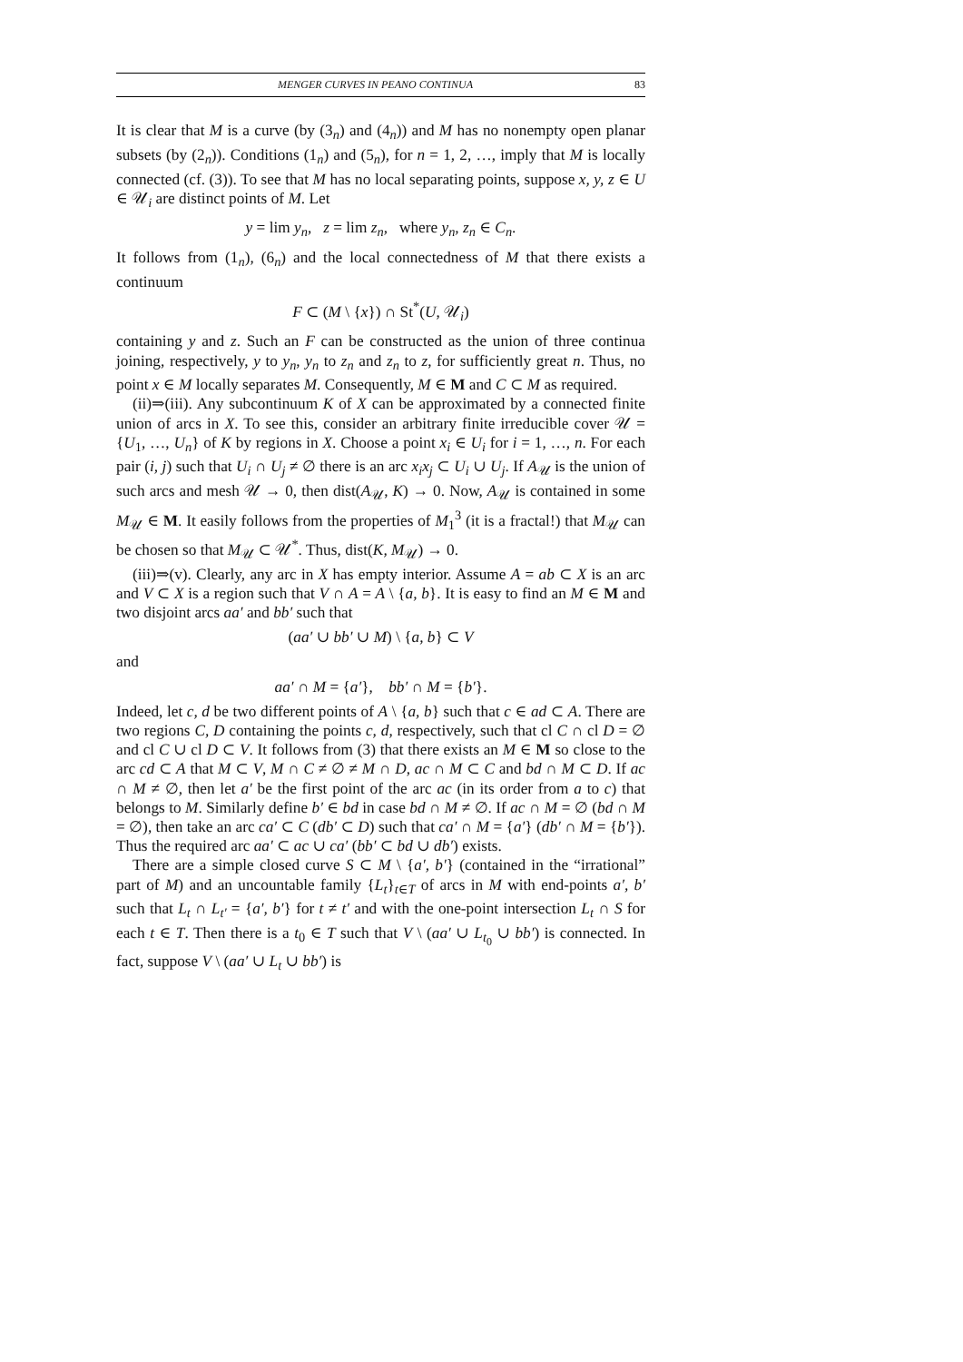MENGER CURVES IN PEANO CONTINUA 83
It is clear that M is a curve (by (3<sub>n</sub>) and (4<sub>n</sub>)) and M has no nonempty open planar subsets (by (2<sub>n</sub>)). Conditions (1<sub>n</sub>) and (5<sub>n</sub>), for n = 1, 2, …, imply that M is locally connected (cf. (3)). To see that M has no local separating points, suppose x, y, z ∈ U ∈ 𝒰<sub>i</sub> are distinct points of M. Let
y = lim y<sub>n</sub>, z = lim z<sub>n</sub>, where y<sub>n</sub>, z<sub>n</sub> ∈ C<sub>n</sub>.
It follows from (1<sub>n</sub>), (6<sub>n</sub>) and the local connectedness of M that there exists a continuum
F ⊂ (M \ {x}) ∩ St<sup>*</sup>(U, 𝒰<sub>i</sub>)
containing y and z. Such an F can be constructed as the union of three continua joining, respectively, y to y<sub>n</sub>, y<sub>n</sub> to z<sub>n</sub> and z<sub>n</sub> to z, for sufficiently great n. Thus, no point x ∈ M locally separates M. Consequently, M ∈ M and C ⊂ M as required.
(ii)⇒(iii). Any subcontinuum K of X can be approximated by a connected finite union of arcs in X. To see this, consider an arbitrary finite irreducible cover 𝒰 = {U<sub>1</sub>, …, U<sub>n</sub>} of K by regions in X. Choose a point x<sub>i</sub> ∈ U<sub>i</sub> for i = 1, …, n. For each pair (i, j) such that U<sub>i</sub> ∩ U<sub>j</sub> ≠ ∅ there is an arc x<sub>i</sub>x<sub>j</sub> ⊂ U<sub>i</sub> ∪ U<sub>j</sub>. If A<sub>𝒰</sub> is the union of such arcs and mesh 𝒰 → 0, then dist(A<sub>𝒰</sub>, K) → 0. Now, A<sub>𝒰</sub> is contained in some M<sub>𝒰</sub> ∈ M. It easily follows from the properties of M<sub>1</sub><sup>3</sup> (it is a fractal!) that M<sub>𝒰</sub> can be chosen so that M<sub>𝒰</sub> ⊂ 𝒰<sup>*</sup>. Thus, dist(K, M<sub>𝒰</sub>) → 0.
(iii)⇒(v). Clearly, any arc in X has empty interior. Assume A = ab ⊂ X is an arc and V ⊂ X is a region such that V ∩ A = A \ {a, b}. It is easy to find an M ∈ M and two disjoint arcs aa′ and bb′ such that
(aa′ ∪ bb′ ∪ M) \ {a, b} ⊂ V
and
aa′ ∩ M = {a′}, bb′ ∩ M = {b′}.
Indeed, let c, d be two different points of A \ {a, b} such that c ∈ ad ⊂ A. There are two regions C, D containing the points c, d, respectively, such that cl C ∩ cl D = ∅ and cl C ∪ cl D ⊂ V. It follows from (3) that there exists an M ∈ M so close to the arc cd ⊂ A that M ⊂ V, M ∩ C ≠ ∅ ≠ M ∩ D, ac ∩ M ⊂ C and bd ∩ M ⊂ D. If ac ∩ M ≠ ∅, then let a′ be the first point of the arc ac (in its order from a to c) that belongs to M. Similarly define b′ ∈ bd in case bd ∩ M ≠ ∅. If ac ∩ M = ∅ (bd ∩ M = ∅), then take an arc ca′ ⊂ C (db′ ⊂ D) such that ca′ ∩ M = {a′} (db′ ∩ M = {b′}). Thus the required arc aa′ ⊂ ac ∪ ca′ (bb′ ⊂ bd ∪ db′) exists.
There are a simple closed curve S ⊂ M \ {a′, b′} (contained in the “irrational” part of M) and an uncountable family {L<sub>t</sub>}<sub>t∈T</sub> of arcs in M with end-points a′, b′ such that L<sub>t</sub> ∩ L<sub>t′</sub> = {a′, b′} for t ≠ t′ and with the one-point intersection L<sub>t</sub> ∩ S for each t ∈ T. Then there is a t<sub>0</sub> ∈ T such that V \ (aa′ ∪ L<sub>t<sub>0</sub></sub> ∪ bb′) is connected. In fact, suppose V \ (aa′ ∪ L<sub>t</sub> ∪ bb′) is